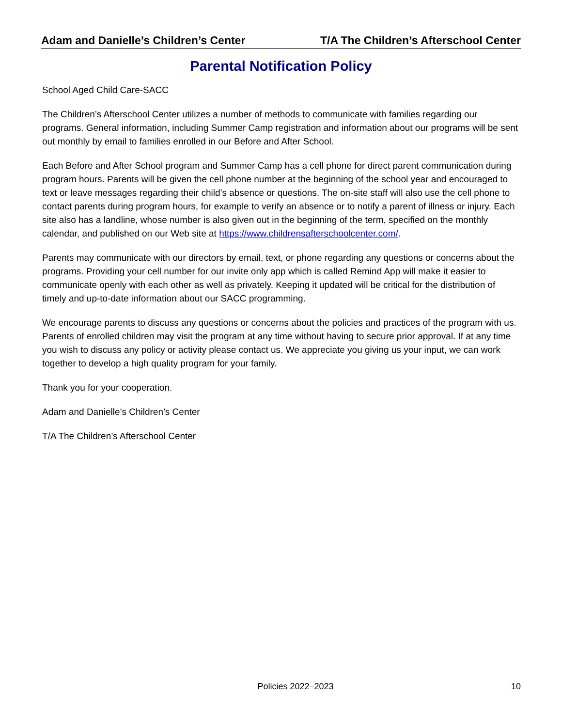Adam and Danielle’s Children’s Center T/A The Children’s Afterschool Center
Parental Notification Policy
School Aged Child Care-SACC
The Children’s Afterschool Center utilizes a number of methods to communicate with families regarding our programs. General information, including Summer Camp registration and information about our programs will be sent out monthly by email to families enrolled in our Before and After School.
Each Before and After School program and Summer Camp has a cell phone for direct parent communication during program hours. Parents will be given the cell phone number at the beginning of the school year and encouraged to text or leave messages regarding their child’s absence or questions. The on-site staff will also use the cell phone to contact parents during program hours, for example to verify an absence or to notify a parent of illness or injury. Each site also has a landline, whose number is also given out in the beginning of the term, specified on the monthly calendar, and published on our Web site at https://www.childrensafterschoolcenter.com/.
Parents may communicate with our directors by email, text, or phone regarding any questions or concerns about the programs. Providing your cell number for our invite only app which is called Remind App will make it easier to communicate openly with each other as well as privately. Keeping it updated will be critical for the distribution of timely and up-to-date information about our SACC programming.
We encourage parents to discuss any questions or concerns about the policies and practices of the program with us. Parents of enrolled children may visit the program at any time without having to secure prior approval. If at any time you wish to discuss any policy or activity please contact us. We appreciate you giving us your input, we can work together to develop a high quality program for your family.
Thank you for your cooperation.
Adam and Danielle’s Children’s Center
T/A The Children’s Afterschool Center
Policies 2022–2023 10